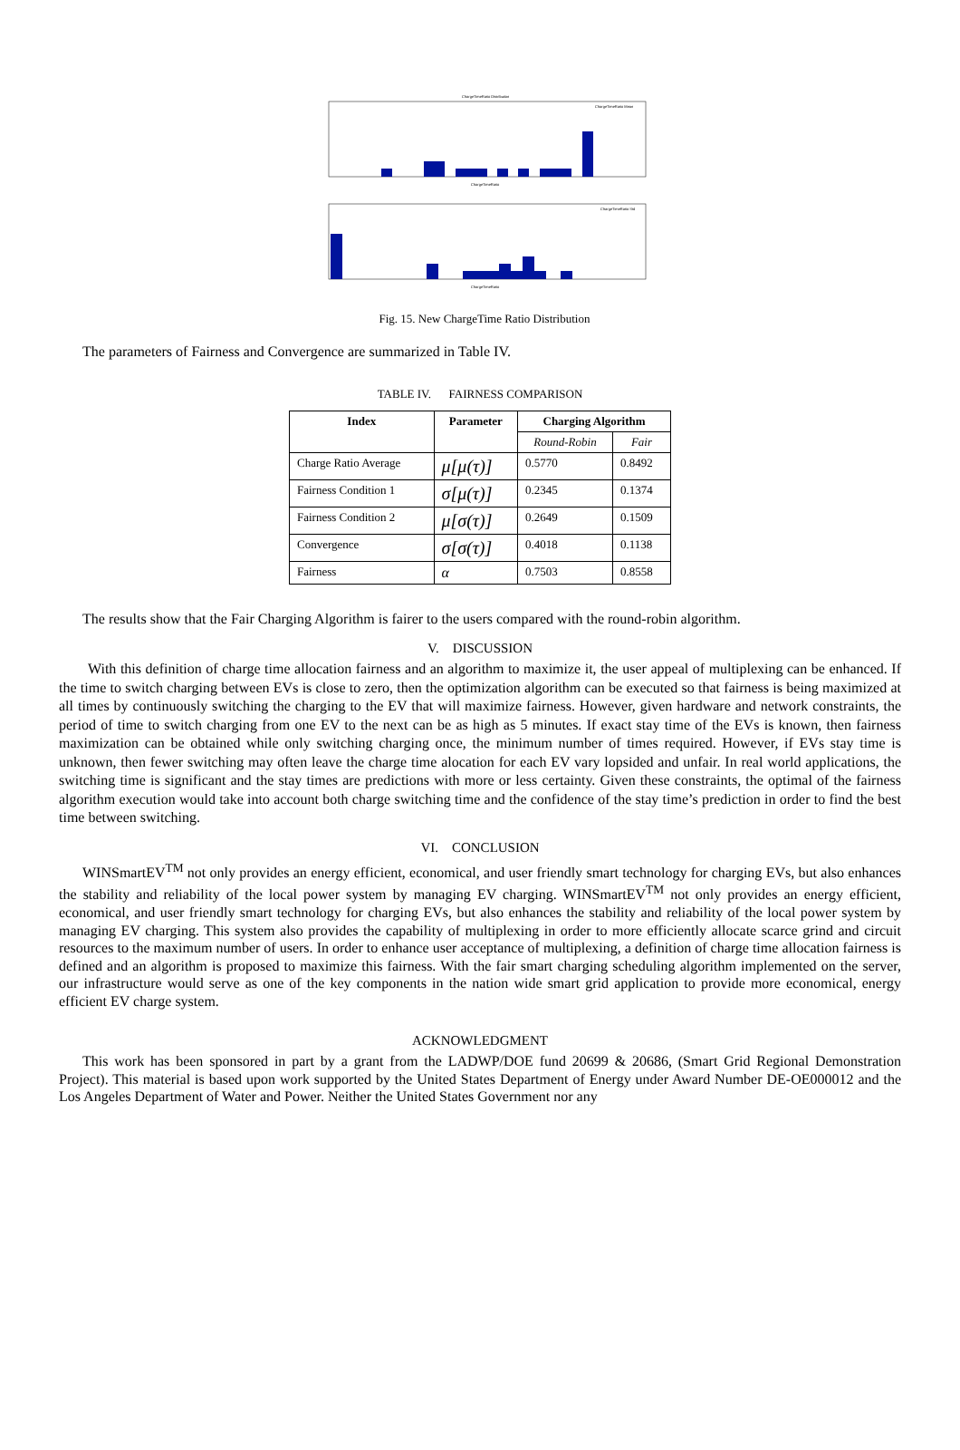ChargeTimeRatio Distribution
ChargeTimeRatio Mean
ChargeTimeRatio
ChargeTimeRatio Std
ChargeTimeRatio
Fig. 15. New ChargeTime Ratio Distribution
The parameters of Fairness and Convergence are summarized in Table IV.
TABLE IV. FAIRNESS COMPARISON
| Index | Parameter | Charging Algorithm | |
| --- | --- | --- | --- |
| | | Round-Robin | Fair |
| Charge Ratio Average | μ[μ(τ)] | 0.5770 | 0.8492 |
| Fairness Condition 1 | σ[μ(τ)] | 0.2345 | 0.1374 |
| Fairness Condition 2 | μ[σ(τ)] | 0.2649 | 0.1509 |
| Convergence | σ[σ(τ)] | 0.4018 | 0.1138 |
| Fairness | α | 0.7503 | 0.8558 |
The results show that the Fair Charging Algorithm is fairer to the users compared with the round-robin algorithm.
V. DISCUSSION
With this definition of charge time allocation fairness and an algorithm to maximize it, the user appeal of multiplexing can be enhanced. If the time to switch charging between EVs is close to zero, then the optimization algorithm can be executed so that fairness is being maximized at all times by continuously switching the charging to the EV that will maximize fairness. However, given hardware and network constraints, the period of time to switch charging from one EV to the next can be as high as 5 minutes. If exact stay time of the EVs is known, then fairness maximization can be obtained while only switching charging once, the minimum number of times required. However, if EVs stay time is unknown, then fewer switching may often leave the charge time alocation for each EV vary lopsided and unfair. In real world applications, the switching time is significant and the stay times are predictions with more or less certainty. Given these constraints, the optimal of the fairness algorithm execution would take into account both charge switching time and the confidence of the stay time’s prediction in order to find the best time between switching.
VI. CONCLUSION
WINSmartEV<sup>TM</sup> not only provides an energy efficient, economical, and user friendly smart technology for charging EVs, but also enhances the stability and reliability of the local power system by managing EV charging. WINSmartEV<sup>TM</sup> not only provides an energy efficient, economical, and user friendly smart technology for charging EVs, but also enhances the stability and reliability of the local power system by managing EV charging. This system also provides the capability of multiplexing in order to more efficiently allocate scarce grind and circuit resources to the maximum number of users. In order to enhance user acceptance of multiplexing, a definition of charge time allocation fairness is defined and an algorithm is proposed to maximize this fairness. With the fair smart charging scheduling algorithm implemented on the server, our infrastructure would serve as one of the key components in the nation wide smart grid application to provide more economical, energy efficient EV charge system.
ACKNOWLEDGMENT
This work has been sponsored in part by a grant from the LADWP/DOE fund 20699 & 20686, (Smart Grid Regional Demonstration Project). This material is based upon work supported by the United States Department of Energy under Award Number DE-OE000012 and the Los Angeles Department of Water and Power. Neither the United States Government nor any